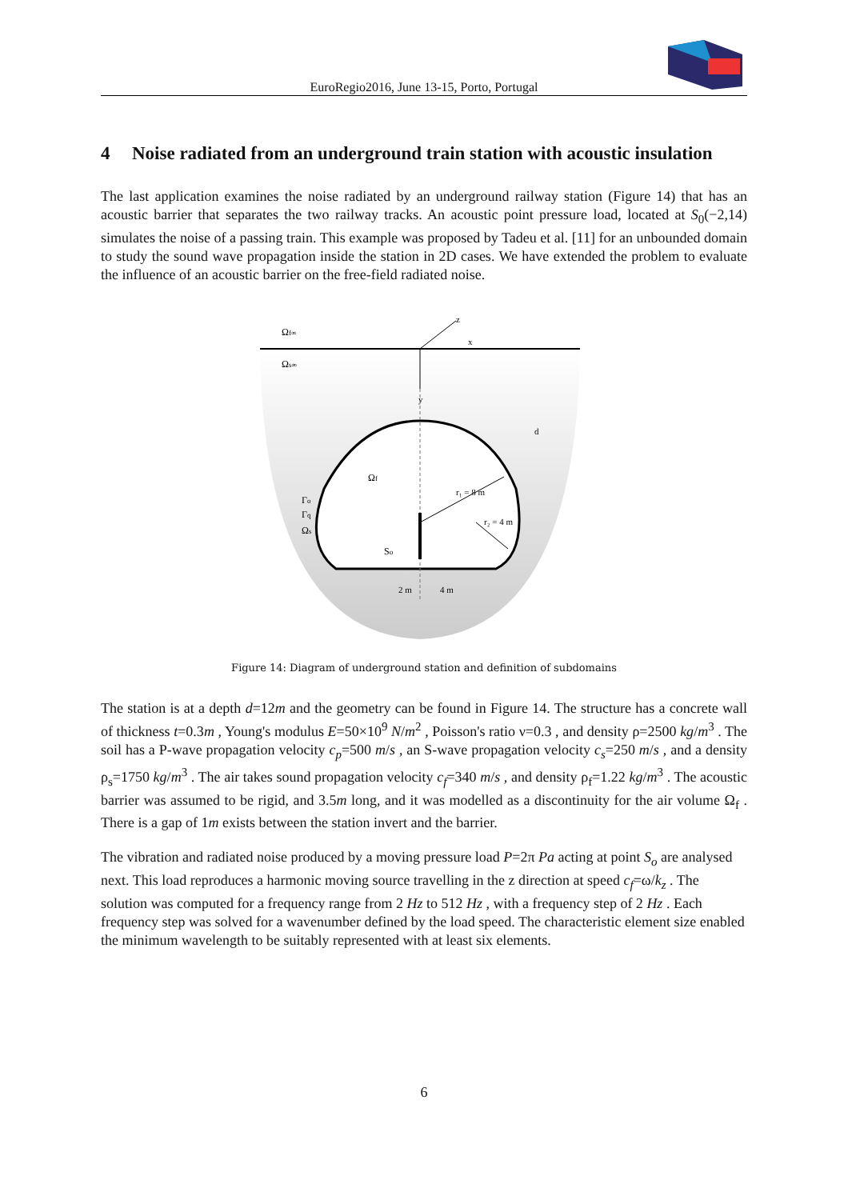EuroRegio2016, June 13-15, Porto, Portugal
4 Noise radiated from an underground train station with acoustic insulation
The last application examines the noise radiated by an underground railway station (Figure 14) that has an acoustic barrier that separates the two railway tracks. An acoustic point pressure load, located at S<sub>0</sub>(−2,14) simulates the noise of a passing train. This example was proposed by Tadeu et al. [11] for an unbounded domain to study the sound wave propagation inside the station in 2D cases. We have extended the problem to evaluate the influence of an acoustic barrier on the free-field radiated noise.
Ωf∞
Ωs∞
z
x
y
d
Ωf
r₁ = 8 m
r₂ = 4 m
Γo
Γq
Ωs
So
2 m
4 m
Figure 14: Diagram of underground station and definition of subdomains
The station is at a depth d=12m and the geometry can be found in Figure 14. The structure has a concrete wall of thickness t=0.3m , Young's modulus E=50×10<sup>9</sup> N/m<sup>2</sup> , Poisson's ratio ν=0.3 , and density ρ=2500 kg/m<sup>3</sup> . The soil has a P-wave propagation velocity c<sub>p</sub>=500 m/s , an S-wave propagation velocity c<sub>s</sub>=250 m/s , and a density ρ<sub>s</sub>=1750 kg/m<sup>3</sup> . The air takes sound propagation velocity c<sub>f</sub>=340 m/s , and density ρ<sub>f</sub>=1.22 kg/m<sup>3</sup> . The acoustic barrier was assumed to be rigid, and 3.5m long, and it was modelled as a discontinuity for the air volume Ω<sub>f</sub> . There is a gap of 1m exists between the station invert and the barrier.
The vibration and radiated noise produced by a moving pressure load P=2π Pa acting at point S<sub>o</sub> are analysed next. This load reproduces a harmonic moving source travelling in the z direction at speed c<sub>f</sub>=ω/k<sub>z</sub> . The solution was computed for a frequency range from 2 Hz to 512 Hz , with a frequency step of 2 Hz . Each frequency step was solved for a wavenumber defined by the load speed. The characteristic element size enabled the minimum wavelength to be suitably represented with at least six elements.
6